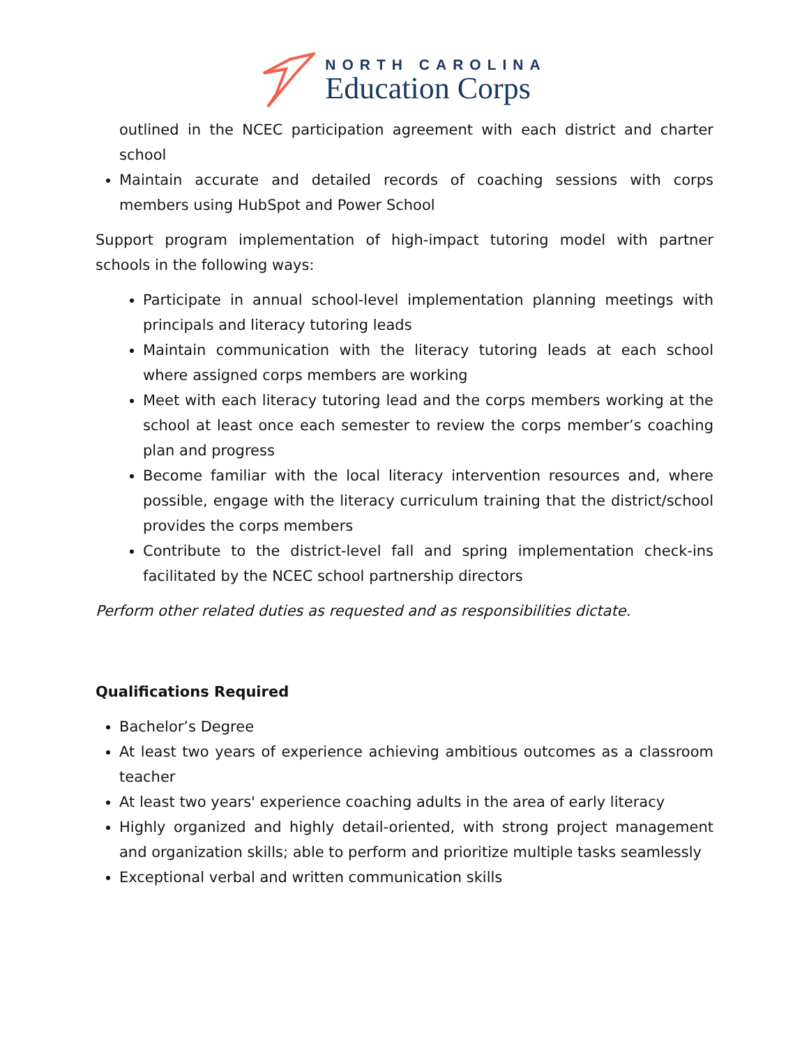NORTH CAROLINA
Education Corps
outlined in the NCEC participation agreement with each district and charter school
Maintain accurate and detailed records of coaching sessions with corps members using HubSpot and Power School
Support program implementation of high-impact tutoring model with partner schools in the following ways:
Participate in annual school-level implementation planning meetings with principals and literacy tutoring leads
Maintain communication with the literacy tutoring leads at each school where assigned corps members are working
Meet with each literacy tutoring lead and the corps members working at the school at least once each semester to review the corps member’s coaching plan and progress
Become familiar with the local literacy intervention resources and, where possible, engage with the literacy curriculum training that the district/school provides the corps members
Contribute to the district-level fall and spring implementation check-ins facilitated by the NCEC school partnership directors
Perform other related duties as requested and as responsibilities dictate.
Qualifications Required
Bachelor’s Degree
At least two years of experience achieving ambitious outcomes as a classroom teacher
At least two years' experience coaching adults in the area of early literacy
Highly organized and highly detail-oriented, with strong project management and organization skills; able to perform and prioritize multiple tasks seamlessly
Exceptional verbal and written communication skills